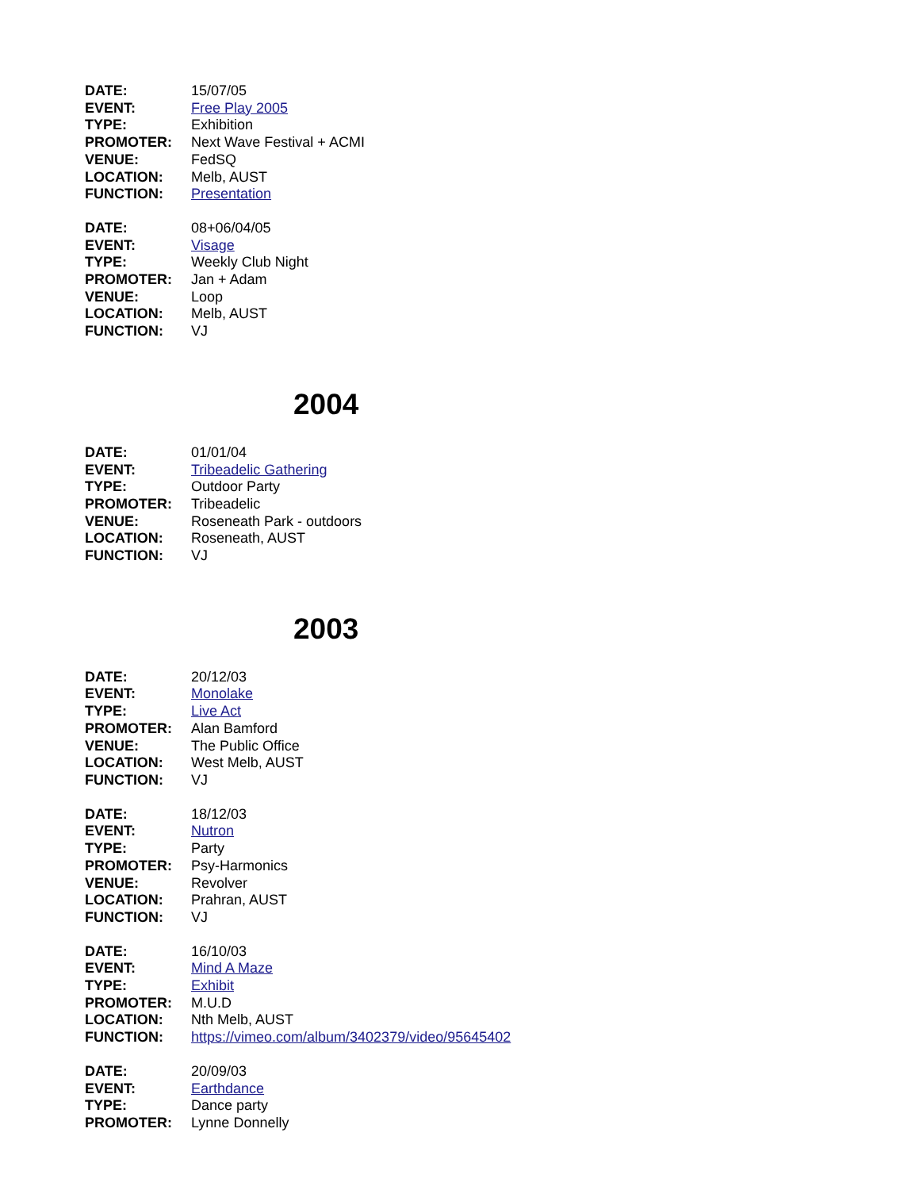DATE: 15/07/05
EVENT: Free Play 2005
TYPE: Exhibition
PROMOTER: Next Wave Festival + ACMI
VENUE: FedSQ
LOCATION: Melb, AUST
FUNCTION: Presentation
DATE: 08+06/04/05
EVENT: Visage
TYPE: Weekly Club Night
PROMOTER: Jan + Adam
VENUE: Loop
LOCATION: Melb, AUST
FUNCTION: VJ
2004
DATE: 01/01/04
EVENT: Tribeadelic Gathering
TYPE: Outdoor Party
PROMOTER: Tribeadelic
VENUE: Roseneath Park - outdoors
LOCATION: Roseneath, AUST
FUNCTION: VJ
2003
DATE: 20/12/03
EVENT: Monolake
TYPE: Live Act
PROMOTER: Alan Bamford
VENUE: The Public Office
LOCATION: West Melb, AUST
FUNCTION: VJ
DATE: 18/12/03
EVENT: Nutron
TYPE: Party
PROMOTER: Psy-Harmonics
VENUE: Revolver
LOCATION: Prahran, AUST
FUNCTION: VJ
DATE: 16/10/03
EVENT: Mind A Maze
TYPE: Exhibit
PROMOTER: M.U.D
LOCATION: Nth Melb, AUST
FUNCTION: https://vimeo.com/album/3402379/video/95645402
DATE: 20/09/03
EVENT: Earthdance
TYPE: Dance party
PROMOTER: Lynne Donnelly